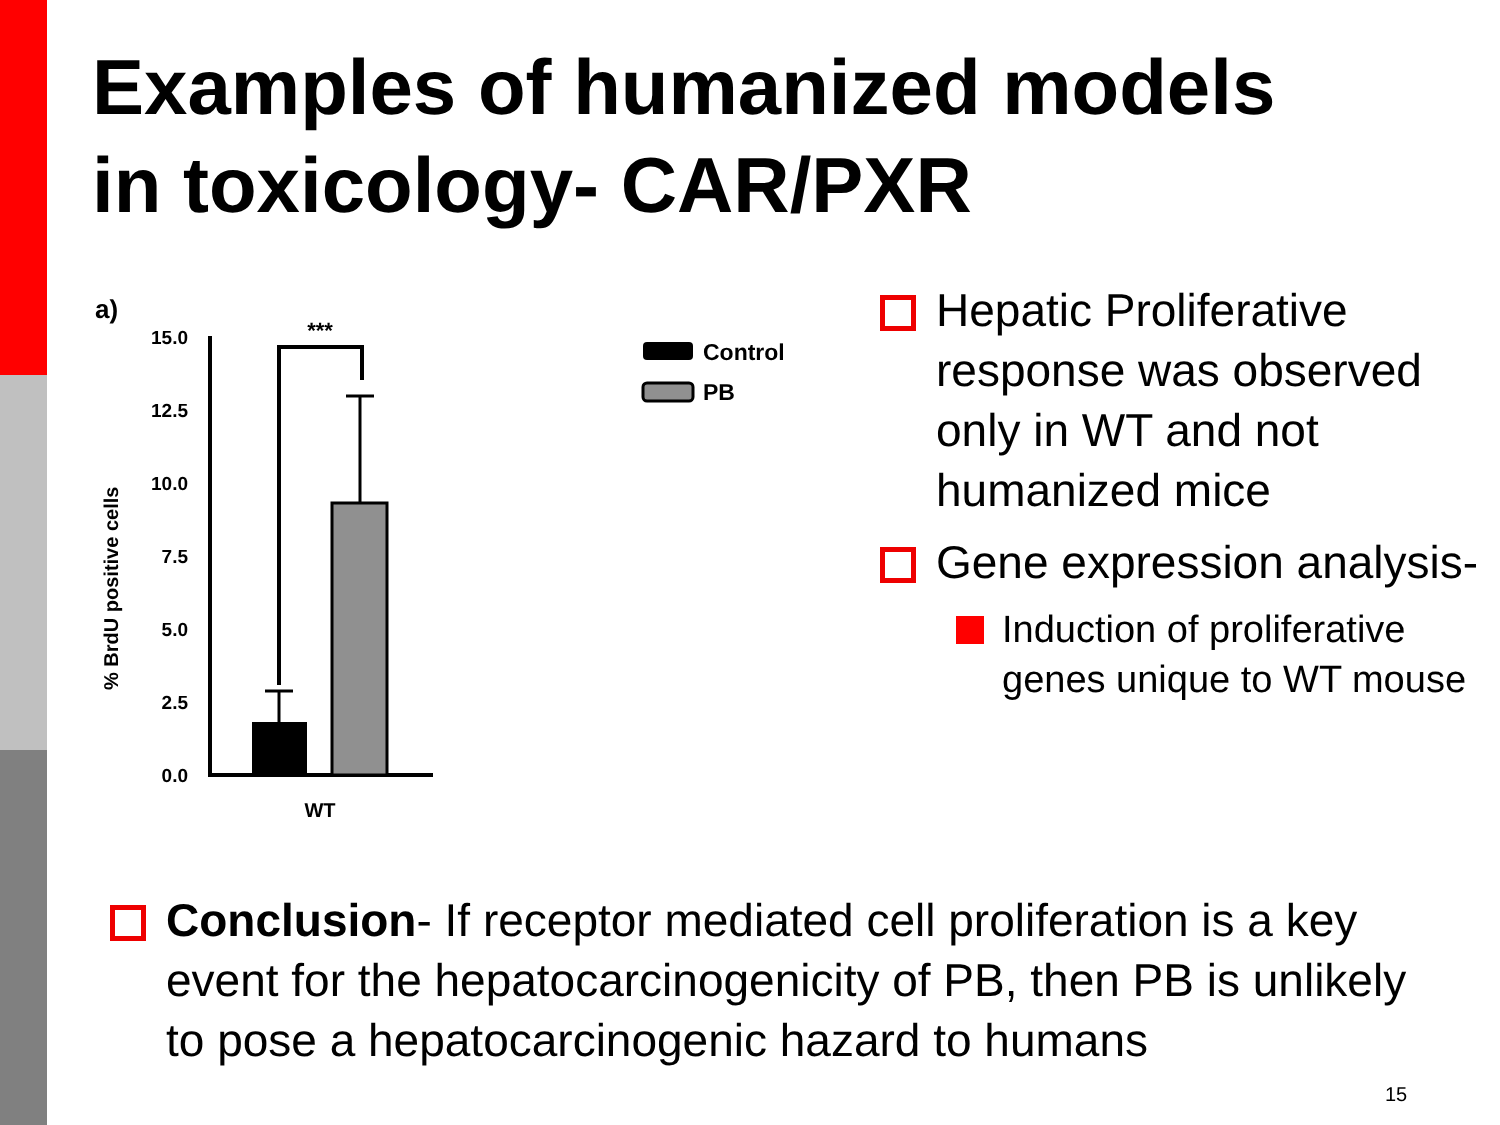Examples of humanized models
in toxicology- CAR/PXR
a)
% BrdU positive cells
15.0
12.5
10.0
7.5
5.0
2.5
0.0
***
WT
Control
PB
Hepatic Proliferative response was observed only in WT and not humanized mice
Gene expression analysis-
Induction of proliferative genes unique to WT mouse
Conclusion- If receptor mediated cell proliferation is a key event for the hepatocarcinogenicity of PB, then PB is unlikely to pose a hepatocarcinogenic hazard to humans
15